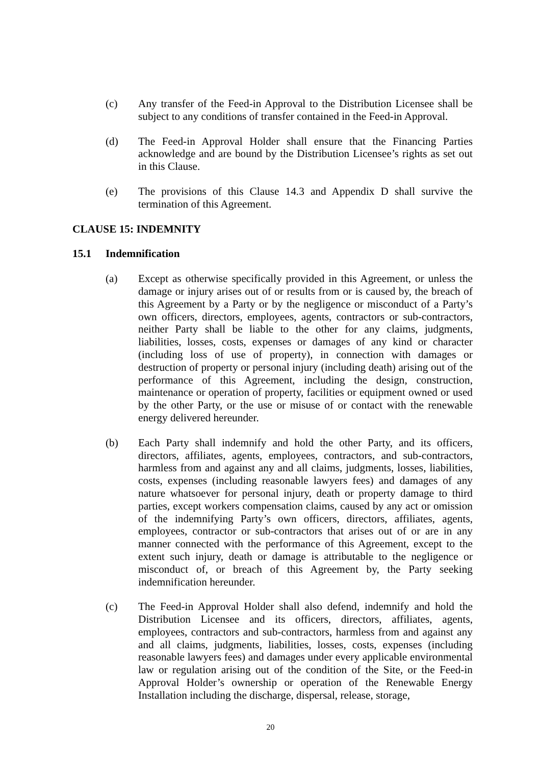(c) Any transfer of the Feed-in Approval to the Distribution Licensee shall be subject to any conditions of transfer contained in the Feed-in Approval.
(d) The Feed-in Approval Holder shall ensure that the Financing Parties acknowledge and are bound by the Distribution Licensee’s rights as set out in this Clause.
(e) The provisions of this Clause 14.3 and Appendix D shall survive the termination of this Agreement.
CLAUSE 15: INDEMNITY
15.1 Indemnification
(a) Except as otherwise specifically provided in this Agreement, or unless the damage or injury arises out of or results from or is caused by, the breach of this Agreement by a Party or by the negligence or misconduct of a Party’s own officers, directors, employees, agents, contractors or sub-contractors, neither Party shall be liable to the other for any claims, judgments, liabilities, losses, costs, expenses or damages of any kind or character (including loss of use of property), in connection with damages or destruction of property or personal injury (including death) arising out of the performance of this Agreement, including the design, construction, maintenance or operation of property, facilities or equipment owned or used by the other Party, or the use or misuse of or contact with the renewable energy delivered hereunder.
(b) Each Party shall indemnify and hold the other Party, and its officers, directors, affiliates, agents, employees, contractors, and sub-contractors, harmless from and against any and all claims, judgments, losses, liabilities, costs, expenses (including reasonable lawyers fees) and damages of any nature whatsoever for personal injury, death or property damage to third parties, except workers compensation claims, caused by any act or omission of the indemnifying Party’s own officers, directors, affiliates, agents, employees, contractor or sub-contractors that arises out of or are in any manner connected with the performance of this Agreement, except to the extent such injury, death or damage is attributable to the negligence or misconduct of, or breach of this Agreement by, the Party seeking indemnification hereunder.
(c) The Feed-in Approval Holder shall also defend, indemnify and hold the Distribution Licensee and its officers, directors, affiliates, agents, employees, contractors and sub-contractors, harmless from and against any and all claims, judgments, liabilities, losses, costs, expenses (including reasonable lawyers fees) and damages under every applicable environmental law or regulation arising out of the condition of the Site, or the Feed-in Approval Holder’s ownership or operation of the Renewable Energy Installation including the discharge, dispersal, release, storage,
20